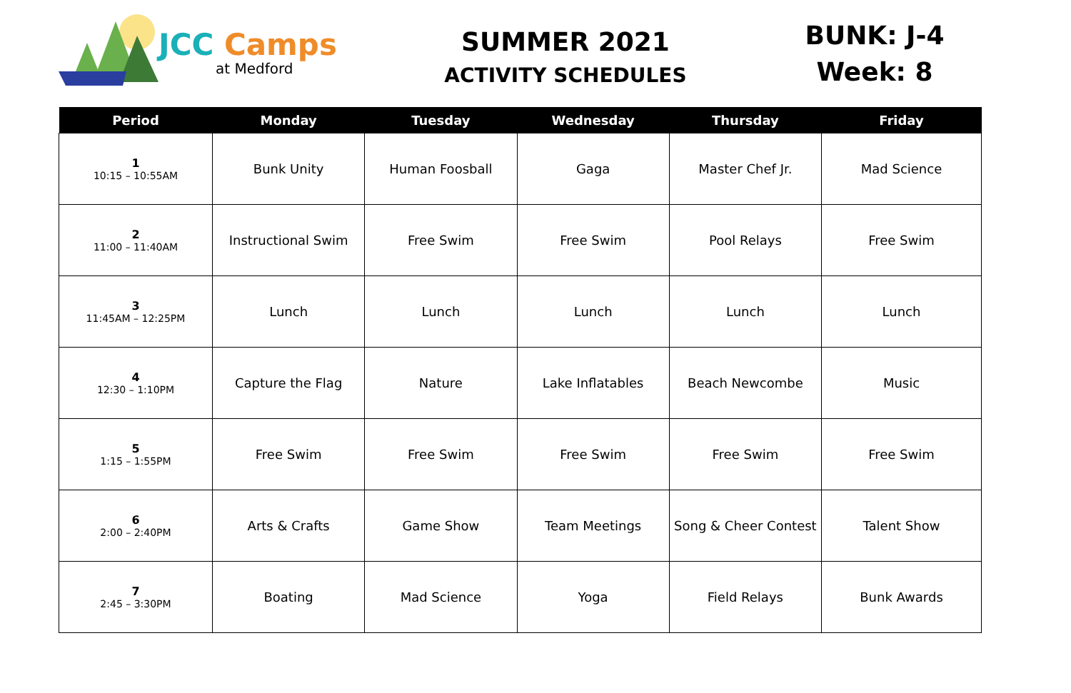JCC Camps
at Medford
SUMMER 2021
ACTIVITY SCHEDULES
BUNK: J-4
Week: 8
| Period | Monday | Tuesday | Wednesday | Thursday | Friday |
| --- | --- | --- | --- | --- | --- |
| 1 10:15 – 10:55AM | Bunk Unity | Human Foosball | Gaga | Master Chef Jr. | Mad Science |
| 2 11:00 – 11:40AM | Instructional Swim | Free Swim | Free Swim | Pool Relays | Free Swim |
| 3 11:45AM – 12:25PM | Lunch | Lunch | Lunch | Lunch | Lunch |
| 4 12:30 – 1:10PM | Capture the Flag | Nature | Lake Inflatables | Beach Newcombe | Music |
| 5 1:15 – 1:55PM | Free Swim | Free Swim | Free Swim | Free Swim | Free Swim |
| 6 2:00 – 2:40PM | Arts & Crafts | Game Show | Team Meetings | Song & Cheer Contest | Talent Show |
| 7 2:45 – 3:30PM | Boating | Mad Science | Yoga | Field Relays | Bunk Awards |